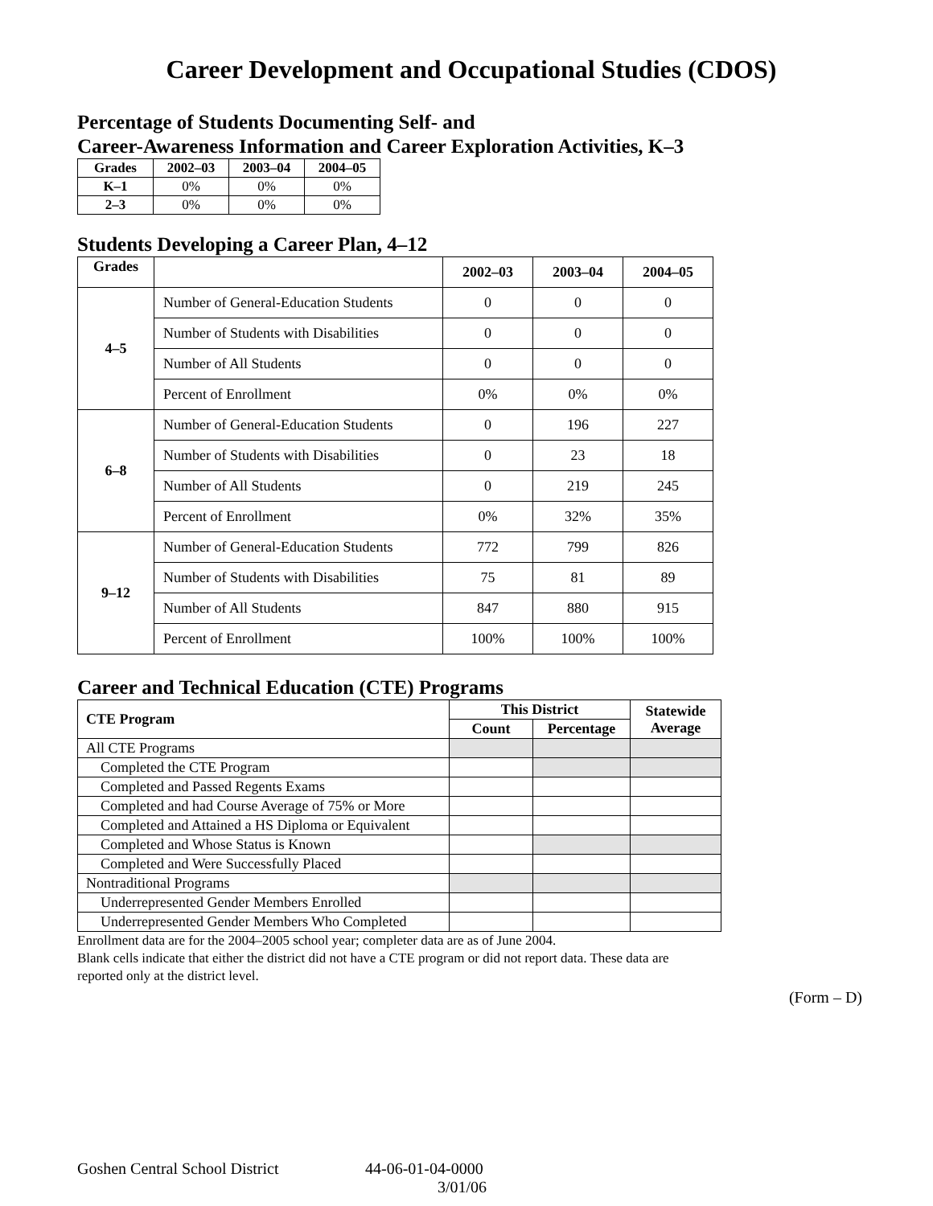Career Development and Occupational Studies (CDOS)
Percentage of Students Documenting Self- and
Career-Awareness Information and Career Exploration Activities, K–3
| Grades | 2002–03 | 2003–04 | 2004–05 |
| --- | --- | --- | --- |
| K–1 | 0% | 0% | 0% |
| 2–3 | 0% | 0% | 0% |
Students Developing a Career Plan, 4–12
| Grades | | 2002–03 | 2003–04 | 2004–05 |
| --- | --- | --- | --- | --- |
| 4–5 | Number of General-Education Students | 0 | 0 | 0 |
| | Number of Students with Disabilities | 0 | 0 | 0 |
| | Number of All Students | 0 | 0 | 0 |
| | Percent of Enrollment | 0% | 0% | 0% |
| 6–8 | Number of General-Education Students | 0 | 196 | 227 |
| | Number of Students with Disabilities | 0 | 23 | 18 |
| | Number of All Students | 0 | 219 | 245 |
| | Percent of Enrollment | 0% | 32% | 35% |
| 9–12 | Number of General-Education Students | 772 | 799 | 826 |
| | Number of Students with Disabilities | 75 | 81 | 89 |
| | Number of All Students | 847 | 880 | 915 |
| | Percent of Enrollment | 100% | 100% | 100% |
Career and Technical Education (CTE) Programs
| CTE Program | This District | | Statewide Average |
| --- | --- | --- | --- |
| | Count | Percentage | |
| All CTE Programs | | | |
| Completed the CTE Program | | | |
| Completed and Passed Regents Exams | | | |
| Completed and had Course Average of 75% or More | | | |
| Completed and Attained a HS Diploma or Equivalent | | | |
| Completed and Whose Status is Known | | | |
| Completed and Were Successfully Placed | | | |
| Nontraditional Programs | | | |
| Underrepresented Gender Members Enrolled | | | |
| Underrepresented Gender Members Who Completed | | | |
Enrollment data are for the 2004–2005 school year; completer data are as of June 2004.
Blank cells indicate that either the district did not have a CTE program or did not report data. These data are reported only at the district level.
(Form – D)
Goshen Central School District 44-06-01-04-0000
3/01/06